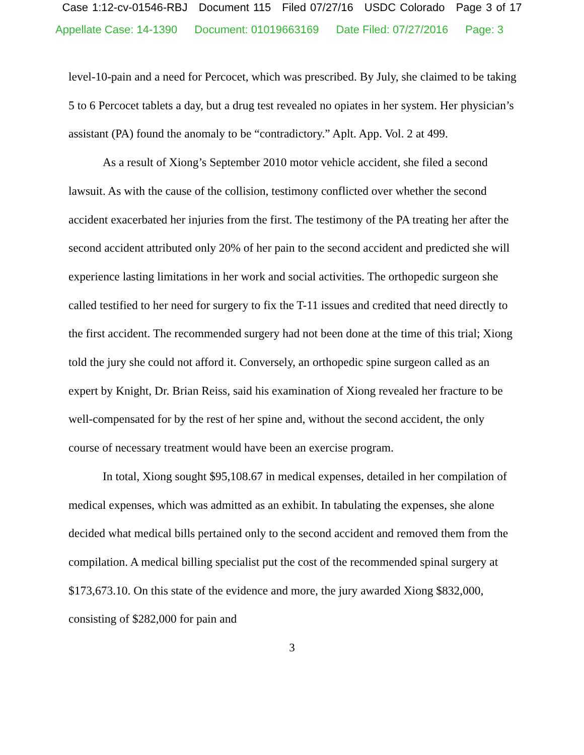Case 1:12-cv-01546-RBJ Document 115 Filed 07/27/16 USDC Colorado Page 3 of 17
Appellate Case: 14-1390 Document: 01019663169 Date Filed: 07/27/2016 Page: 3
level-10-pain and a need for Percocet, which was prescribed. By July, she claimed to be taking 5 to 6 Percocet tablets a day, but a drug test revealed no opiates in her system. Her physician’s assistant (PA) found the anomaly to be “contradictory.” Aplt. App. Vol. 2 at 499.
As a result of Xiong’s September 2010 motor vehicle accident, she filed a second lawsuit. As with the cause of the collision, testimony conflicted over whether the second accident exacerbated her injuries from the first. The testimony of the PA treating her after the second accident attributed only 20% of her pain to the second accident and predicted she will experience lasting limitations in her work and social activities. The orthopedic surgeon she called testified to her need for surgery to fix the T-11 issues and credited that need directly to the first accident. The recommended surgery had not been done at the time of this trial; Xiong told the jury she could not afford it. Conversely, an orthopedic spine surgeon called as an expert by Knight, Dr. Brian Reiss, said his examination of Xiong revealed her fracture to be well-compensated for by the rest of her spine and, without the second accident, the only course of necessary treatment would have been an exercise program.
In total, Xiong sought $95,108.67 in medical expenses, detailed in her compilation of medical expenses, which was admitted as an exhibit. In tabulating the expenses, she alone decided what medical bills pertained only to the second accident and removed them from the compilation. A medical billing specialist put the cost of the recommended spinal surgery at $173,673.10. On this state of the evidence and more, the jury awarded Xiong $832,000, consisting of $282,000 for pain and
3